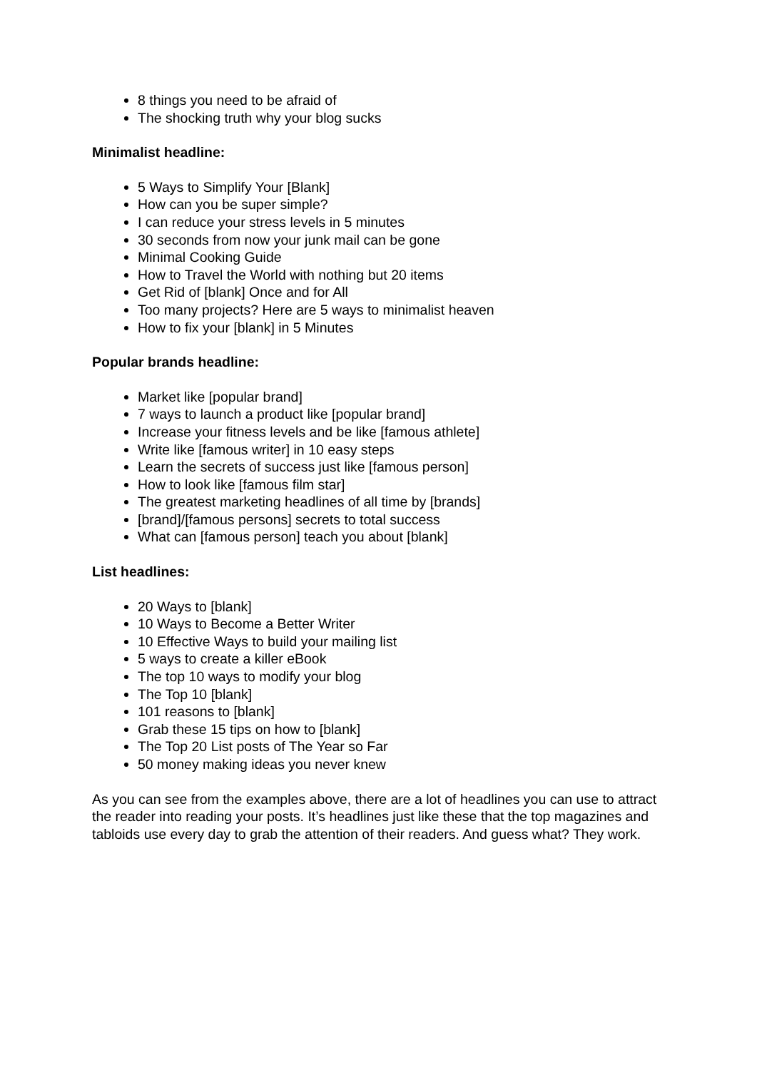8 things you need to be afraid of
The shocking truth why your blog sucks
Minimalist headline:
5 Ways to Simplify Your [Blank]
How can you be super simple?
I can reduce your stress levels in 5 minutes
30 seconds from now your junk mail can be gone
Minimal Cooking Guide
How to Travel the World with nothing but 20 items
Get Rid of [blank] Once and for All
Too many projects? Here are 5 ways to minimalist heaven
How to fix your [blank] in 5 Minutes
Popular brands headline:
Market like [popular brand]
7 ways to launch a product like [popular brand]
Increase your fitness levels and be like [famous athlete]
Write like [famous writer] in 10 easy steps
Learn the secrets of success just like [famous person]
How to look like [famous film star]
The greatest marketing headlines of all time by [brands]
[brand]/[famous persons] secrets to total success
What can [famous person] teach you about [blank]
List headlines:
20 Ways to [blank]
10 Ways to Become a Better Writer
10 Effective Ways to build your mailing list
5 ways to create a killer eBook
The top 10 ways to modify your blog
The Top 10 [blank]
101 reasons to [blank]
Grab these 15 tips on how to [blank]
The Top 20 List posts of The Year so Far
50 money making ideas you never knew
As you can see from the examples above, there are a lot of headlines you can use to attract the reader into reading your posts. It’s headlines just like these that the top magazines and tabloids use every day to grab the attention of their readers. And guess what? They work.